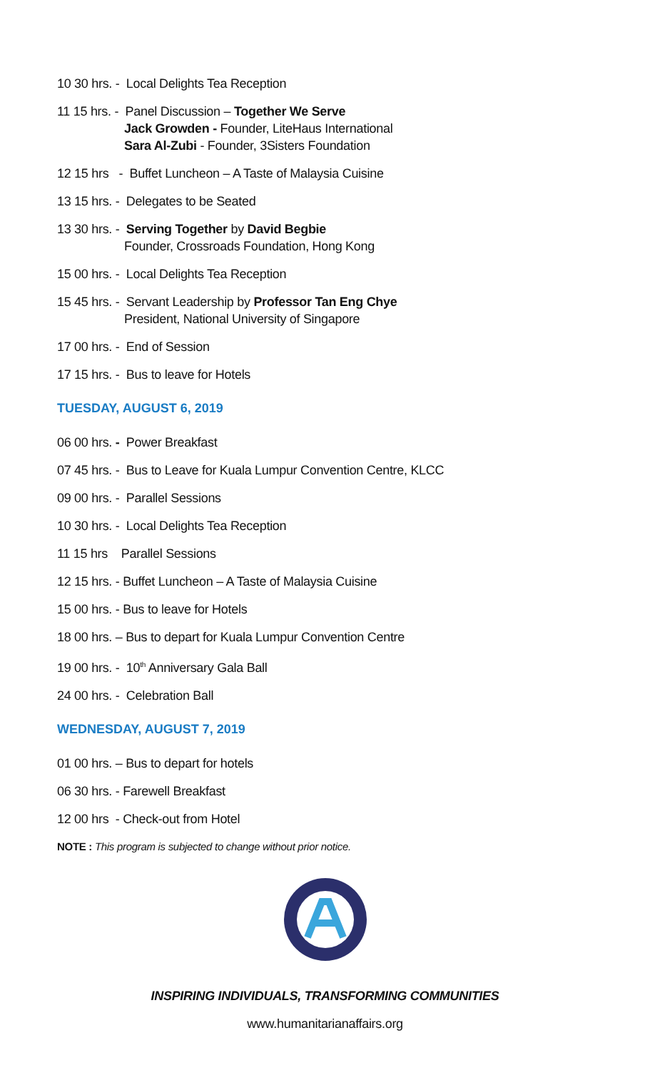10 30 hrs. - Local Delights Tea Reception
11 15 hrs. - Panel Discussion – Together We Serve
Jack Growden - Founder, LiteHaus International
Sara Al-Zubi - Founder, 3Sisters Foundation
12 15 hrs - Buffet Luncheon – A Taste of Malaysia Cuisine
13 15 hrs. - Delegates to be Seated
13 30 hrs. - Serving Together by David Begbie
Founder, Crossroads Foundation, Hong Kong
15 00 hrs. - Local Delights Tea Reception
15 45 hrs. - Servant Leadership by Professor Tan Eng Chye
President, National University of Singapore
17 00 hrs. - End of Session
17 15 hrs. - Bus to leave for Hotels
TUESDAY, AUGUST 6, 2019
06 00 hrs. - Power Breakfast
07 45 hrs. - Bus to Leave for Kuala Lumpur Convention Centre, KLCC
09 00 hrs. - Parallel Sessions
10 30 hrs. - Local Delights Tea Reception
11 15 hrs Parallel Sessions
12 15 hrs. - Buffet Luncheon – A Taste of Malaysia Cuisine
15 00 hrs. - Bus to leave for Hotels
18 00 hrs. – Bus to depart for Kuala Lumpur Convention Centre
19 00 hrs. - 10<sup>th</sup> Anniversary Gala Ball
24 00 hrs. - Celebration Ball
WEDNESDAY, AUGUST 7, 2019
01 00 hrs. – Bus to depart for hotels
06 30 hrs. - Farewell Breakfast
12 00 hrs - Check-out from Hotel
NOTE : This program is subjected to change without prior notice.
INSPIRING INDIVIDUALS, TRANSFORMING COMMUNITIES
www.humanitarianaffairs.org